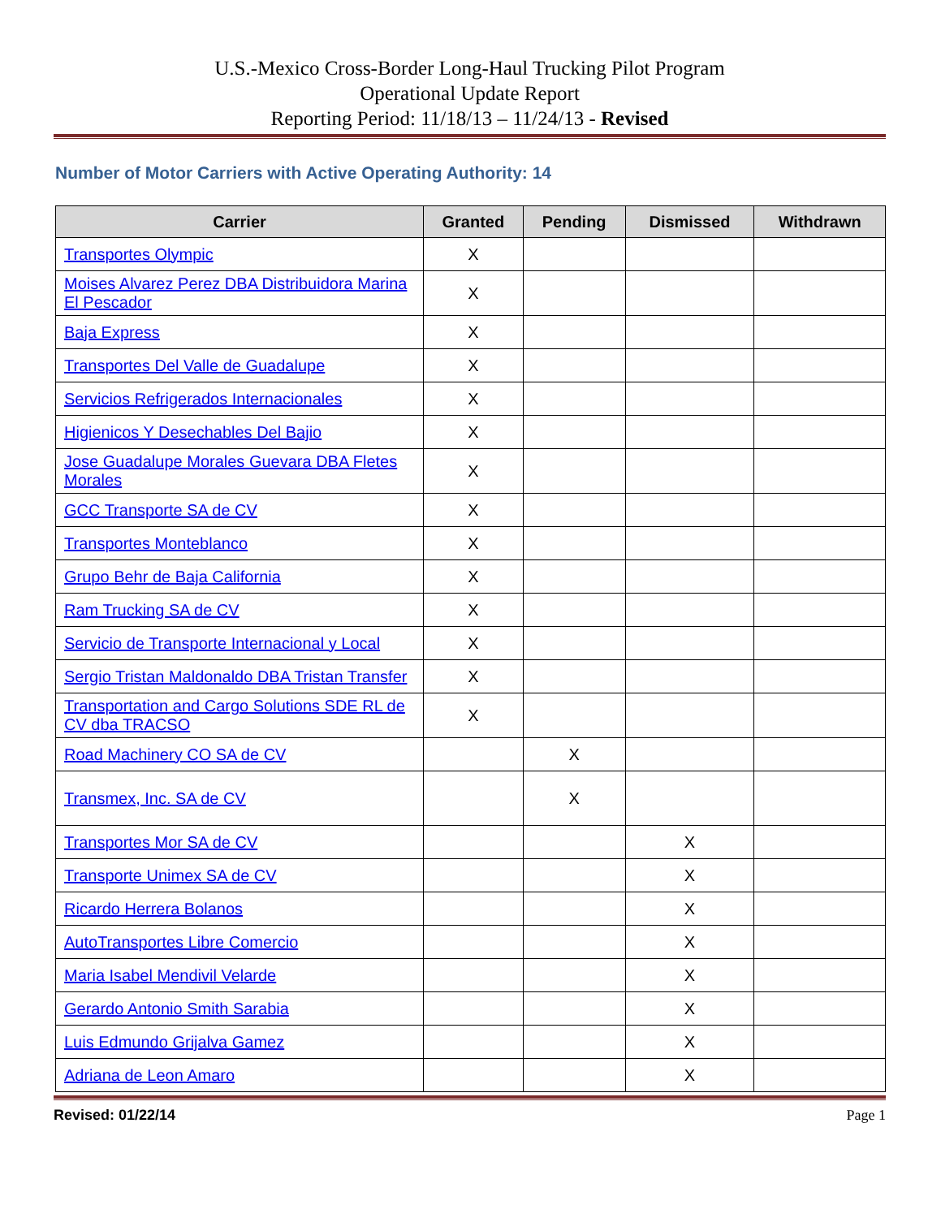U.S.-Mexico Cross-Border Long-Haul Trucking Pilot Program
Operational Update Report
Reporting Period: 11/18/13 – 11/24/13 - Revised
Number of Motor Carriers with Active Operating Authority: 14
| Carrier | Granted | Pending | Dismissed | Withdrawn |
| --- | --- | --- | --- | --- |
| Transportes Olympic | X | | | |
| Moises Alvarez Perez DBA Distribuidora Marina El Pescador | X | | | |
| Baja Express | X | | | |
| Transportes Del Valle de Guadalupe | X | | | |
| Servicios Refrigerados Internacionales | X | | | |
| Higienicos Y Desechables Del Bajio | X | | | |
| Jose Guadalupe Morales Guevara DBA Fletes Morales | X | | | |
| GCC Transporte SA de CV | X | | | |
| Transportes Monteblanco | X | | | |
| Grupo Behr de Baja California | X | | | |
| Ram Trucking SA de CV | X | | | |
| Servicio de Transporte Internacional y Local | X | | | |
| Sergio Tristan Maldonaldo DBA Tristan Transfer | X | | | |
| Transportation and Cargo Solutions SDE RL de CV dba TRACSO | X | | | |
| Road Machinery CO SA de CV | | X | | |
| Transmex, Inc. SA de CV | | X | | |
| Transportes Mor SA de CV | | | X | |
| Transporte Unimex SA de CV | | | X | |
| Ricardo Herrera Bolanos | | | X | |
| AutoTransportes Libre Comercio | | | X | |
| Maria Isabel Mendivil Velarde | | | X | |
| Gerardo Antonio Smith Sarabia | | | X | |
| Luis Edmundo Grijalva Gamez | | | X | |
| Adriana de Leon Amaro | | | X | |
Revised: 01/22/14 Page 1